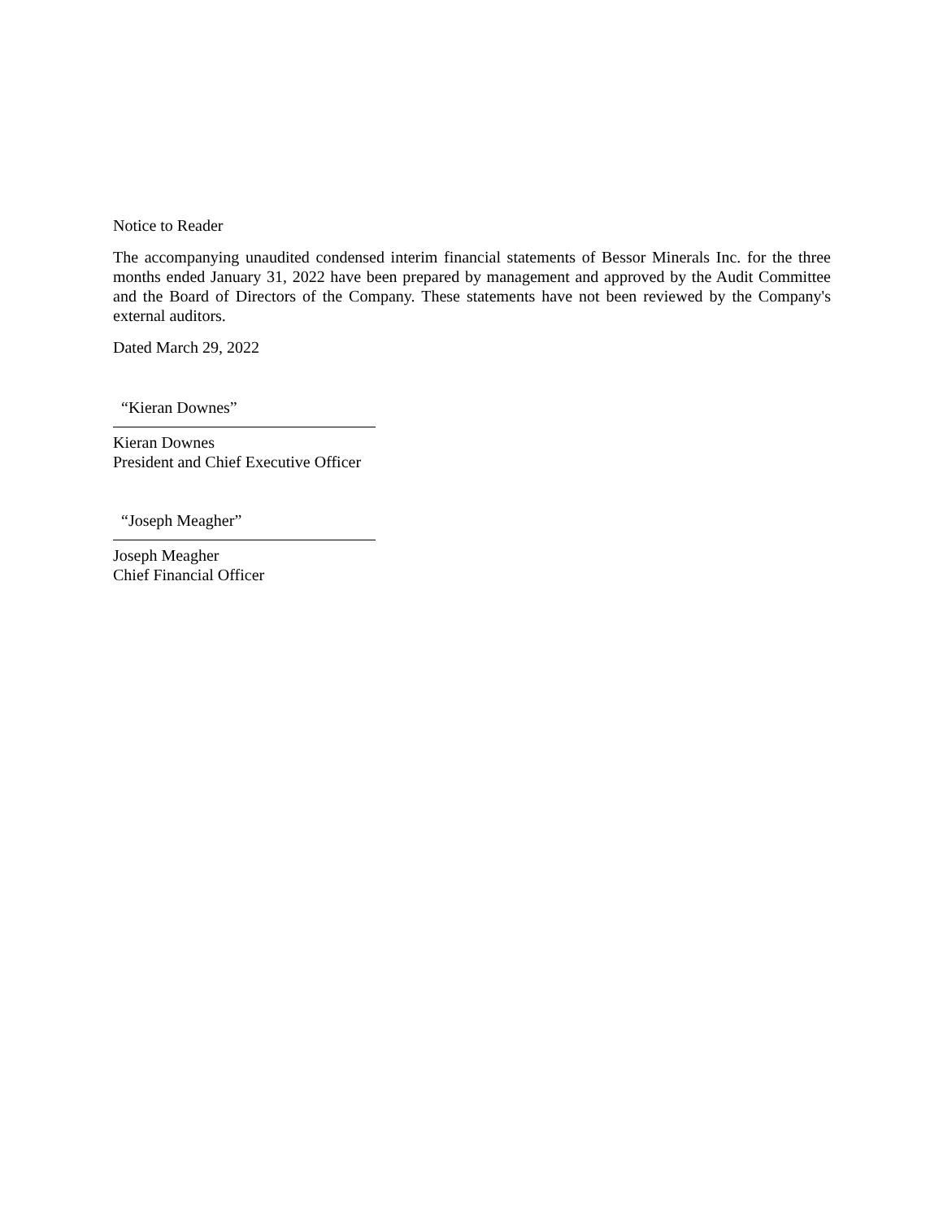Notice to Reader
The accompanying unaudited condensed interim financial statements of Bessor Minerals Inc. for the three months ended January 31, 2022 have been prepared by management and approved by the Audit Committee and the Board of Directors of the Company. These statements have not been reviewed by the Company's external auditors.
Dated March 29, 2022
“Kieran Downes”
Kieran Downes
President and Chief Executive Officer
“Joseph Meagher”
Joseph Meagher
Chief Financial Officer